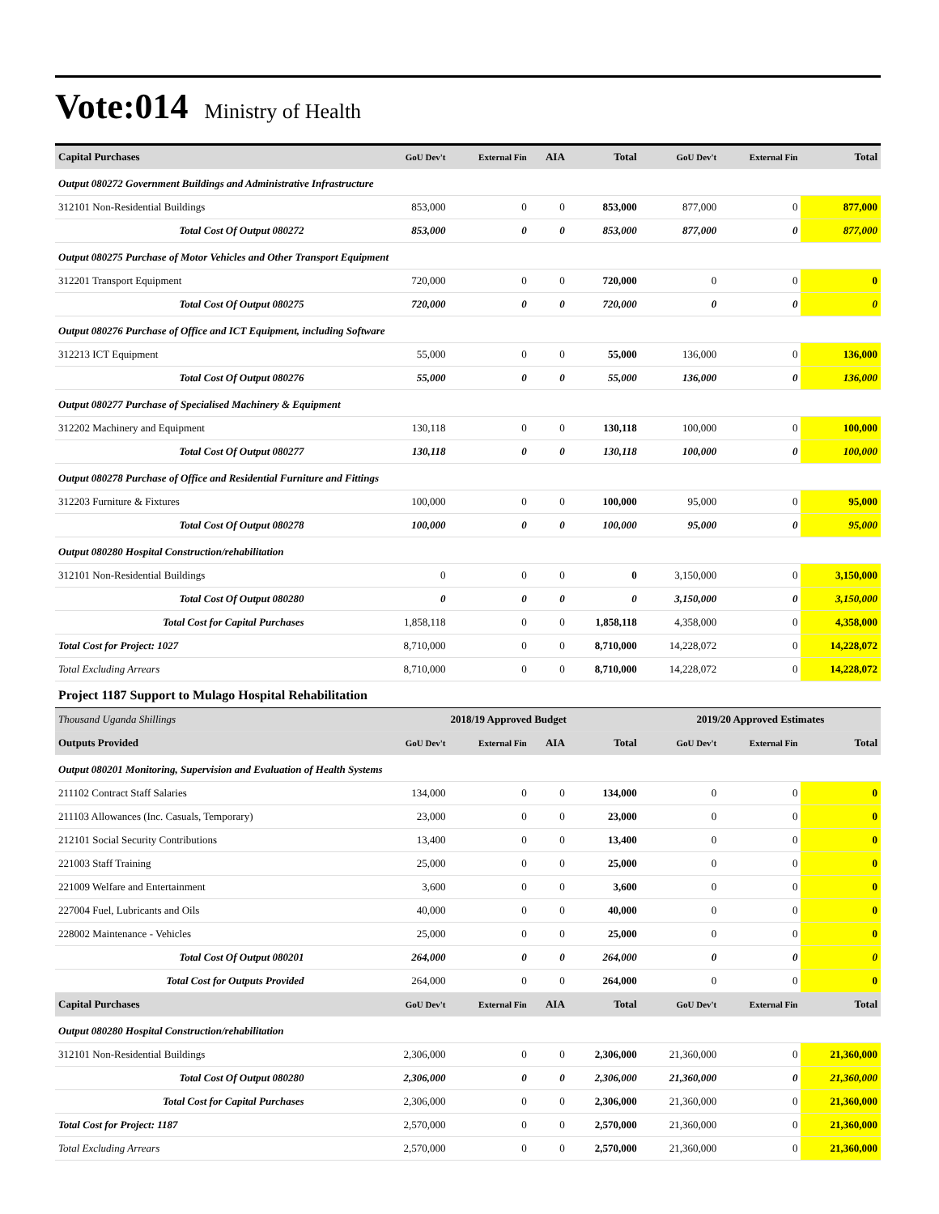Vote:014 Ministry of Health
| Capital Purchases | GoU Dev't | External Fin | AIA | Total | GoU Dev't | External Fin | Total |
| --- | --- | --- | --- | --- | --- | --- | --- |
| Output 080272 Government Buildings and Administrative Infrastructure | | | | | | | |
| 312101 Non-Residential Buildings | 853,000 | 0 | 0 | 853,000 | 877,000 | 0 | 877,000 |
| Total Cost Of Output 080272 | 853,000 | 0 | 0 | 853,000 | 877,000 | 0 | 877,000 |
| Output 080275 Purchase of Motor Vehicles and Other Transport Equipment | | | | | | | |
| 312201 Transport Equipment | 720,000 | 0 | 0 | 720,000 | 0 | 0 | 0 |
| Total Cost Of Output 080275 | 720,000 | 0 | 0 | 720,000 | 0 | 0 | 0 |
| Output 080276 Purchase of Office and ICT Equipment, including Software | | | | | | | |
| 312213 ICT Equipment | 55,000 | 0 | 0 | 55,000 | 136,000 | 0 | 136,000 |
| Total Cost Of Output 080276 | 55,000 | 0 | 0 | 55,000 | 136,000 | 0 | 136,000 |
| Output 080277 Purchase of Specialised Machinery & Equipment | | | | | | | |
| 312202 Machinery and Equipment | 130,118 | 0 | 0 | 130,118 | 100,000 | 0 | 100,000 |
| Total Cost Of Output 080277 | 130,118 | 0 | 0 | 130,118 | 100,000 | 0 | 100,000 |
| Output 080278 Purchase of Office and Residential Furniture and Fittings | | | | | | | |
| 312203 Furniture & Fixtures | 100,000 | 0 | 0 | 100,000 | 95,000 | 0 | 95,000 |
| Total Cost Of Output 080278 | 100,000 | 0 | 0 | 100,000 | 95,000 | 0 | 95,000 |
| Output 080280 Hospital Construction/rehabilitation | | | | | | | |
| 312101 Non-Residential Buildings | 0 | 0 | 0 | 0 | 3,150,000 | 0 | 3,150,000 |
| Total Cost Of Output 080280 | 0 | 0 | 0 | 0 | 3,150,000 | 0 | 3,150,000 |
| Total Cost for Capital Purchases | 1,858,118 | 0 | 0 | 1,858,118 | 4,358,000 | 0 | 4,358,000 |
| Total Cost for Project: 1027 | 8,710,000 | 0 | 0 | 8,710,000 | 14,228,072 | 0 | 14,228,072 |
| Total Excluding Arrears | 8,710,000 | 0 | 0 | 8,710,000 | 14,228,072 | 0 | 14,228,072 |
Project 1187 Support to Mulago Hospital Rehabilitation
| Thousand Uganda Shillings | 2018/19 Approved Budget | | | | 2019/20 Approved Estimates | | |
| --- | --- | --- | --- | --- | --- | --- | --- |
| Outputs Provided | GoU Dev't | External Fin | AIA | Total | GoU Dev't | External Fin | Total |
| Output 080201 Monitoring, Supervision and Evaluation of Health Systems | | | | | | | |
| 211102 Contract Staff Salaries | 134,000 | 0 | 0 | 134,000 | 0 | 0 | 0 |
| 211103 Allowances (Inc. Casuals, Temporary) | 23,000 | 0 | 0 | 23,000 | 0 | 0 | 0 |
| 212101 Social Security Contributions | 13,400 | 0 | 0 | 13,400 | 0 | 0 | 0 |
| 221003 Staff Training | 25,000 | 0 | 0 | 25,000 | 0 | 0 | 0 |
| 221009 Welfare and Entertainment | 3,600 | 0 | 0 | 3,600 | 0 | 0 | 0 |
| 227004 Fuel, Lubricants and Oils | 40,000 | 0 | 0 | 40,000 | 0 | 0 | 0 |
| 228002 Maintenance - Vehicles | 25,000 | 0 | 0 | 25,000 | 0 | 0 | 0 |
| Total Cost Of Output 080201 | 264,000 | 0 | 0 | 264,000 | 0 | 0 | 0 |
| Total Cost for Outputs Provided | 264,000 | 0 | 0 | 264,000 | 0 | 0 | 0 |
| Capital Purchases | GoU Dev't | External Fin | AIA | Total | GoU Dev't | External Fin | Total |
| Output 080280 Hospital Construction/rehabilitation | | | | | | | |
| 312101 Non-Residential Buildings | 2,306,000 | 0 | 0 | 2,306,000 | 21,360,000 | 0 | 21,360,000 |
| Total Cost Of Output 080280 | 2,306,000 | 0 | 0 | 2,306,000 | 21,360,000 | 0 | 21,360,000 |
| Total Cost for Capital Purchases | 2,306,000 | 0 | 0 | 2,306,000 | 21,360,000 | 0 | 21,360,000 |
| Total Cost for Project: 1187 | 2,570,000 | 0 | 0 | 2,570,000 | 21,360,000 | 0 | 21,360,000 |
| Total Excluding Arrears | 2,570,000 | 0 | 0 | 2,570,000 | 21,360,000 | 0 | 21,360,000 |